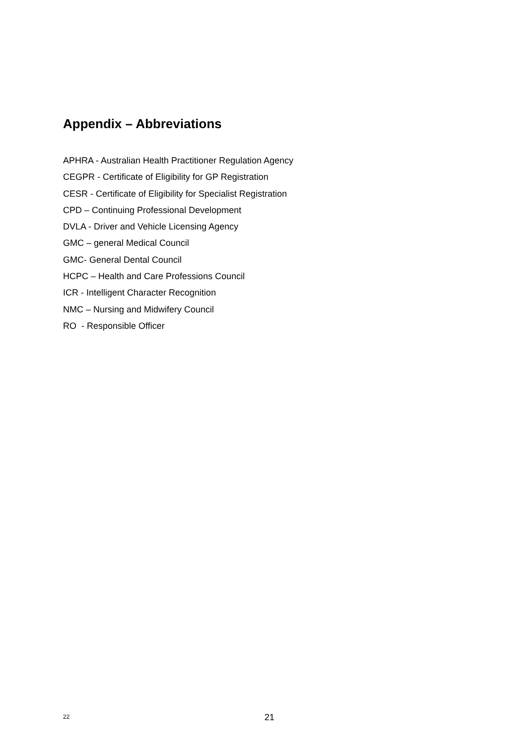Appendix – Abbreviations
APHRA - Australian Health Practitioner Regulation Agency
CEGPR - Certificate of Eligibility for GP Registration
CESR - Certificate of Eligibility for Specialist Registration
CPD – Continuing Professional Development
DVLA - Driver and Vehicle Licensing Agency
GMC – general Medical Council
GMC- General Dental Council
HCPC – Health and Care Professions Council
ICR - Intelligent Character Recognition
NMC – Nursing and Midwifery Council
RO - Responsible Officer
22 21